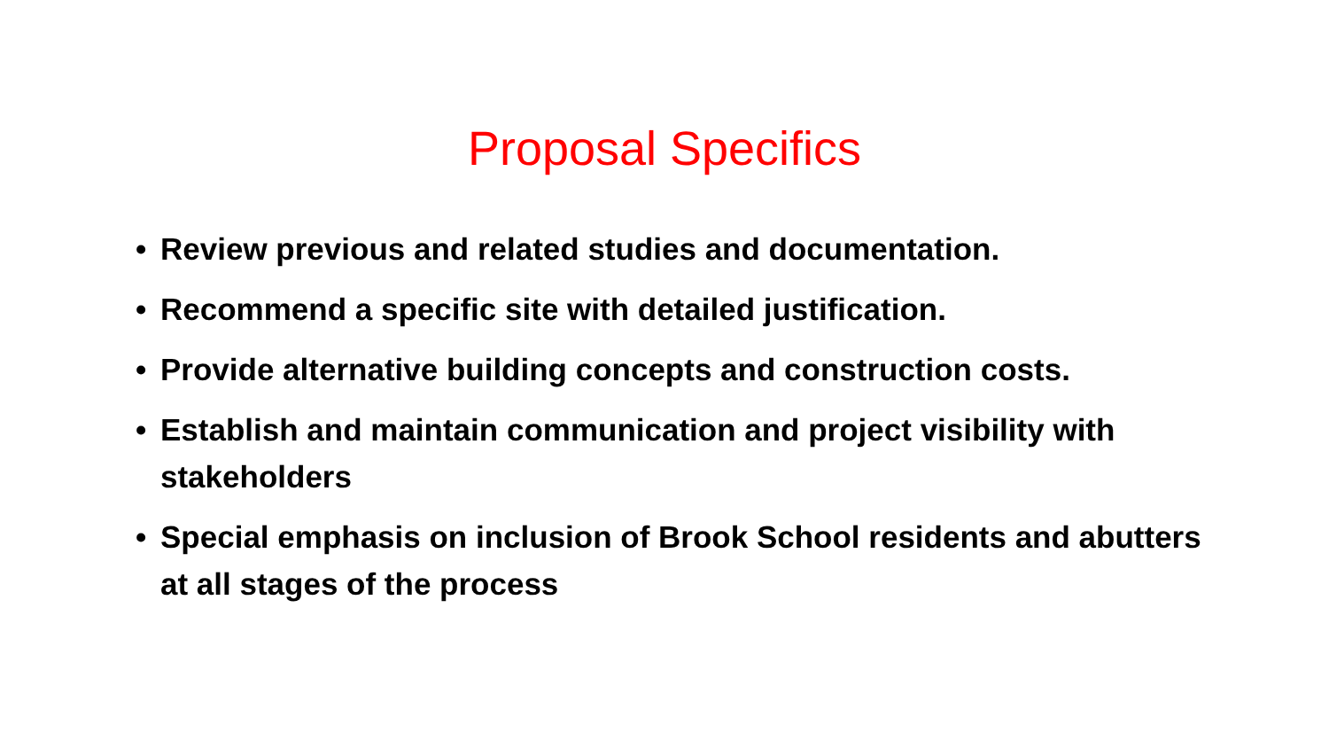Proposal Specifics
• Review previous and related studies and documentation.
• Recommend a specific site with detailed justification.
• Provide alternative building concepts and construction costs.
• Establish and maintain communication and project visibility with stakeholders
• Special emphasis on inclusion of Brook School residents and abutters at all stages of the process